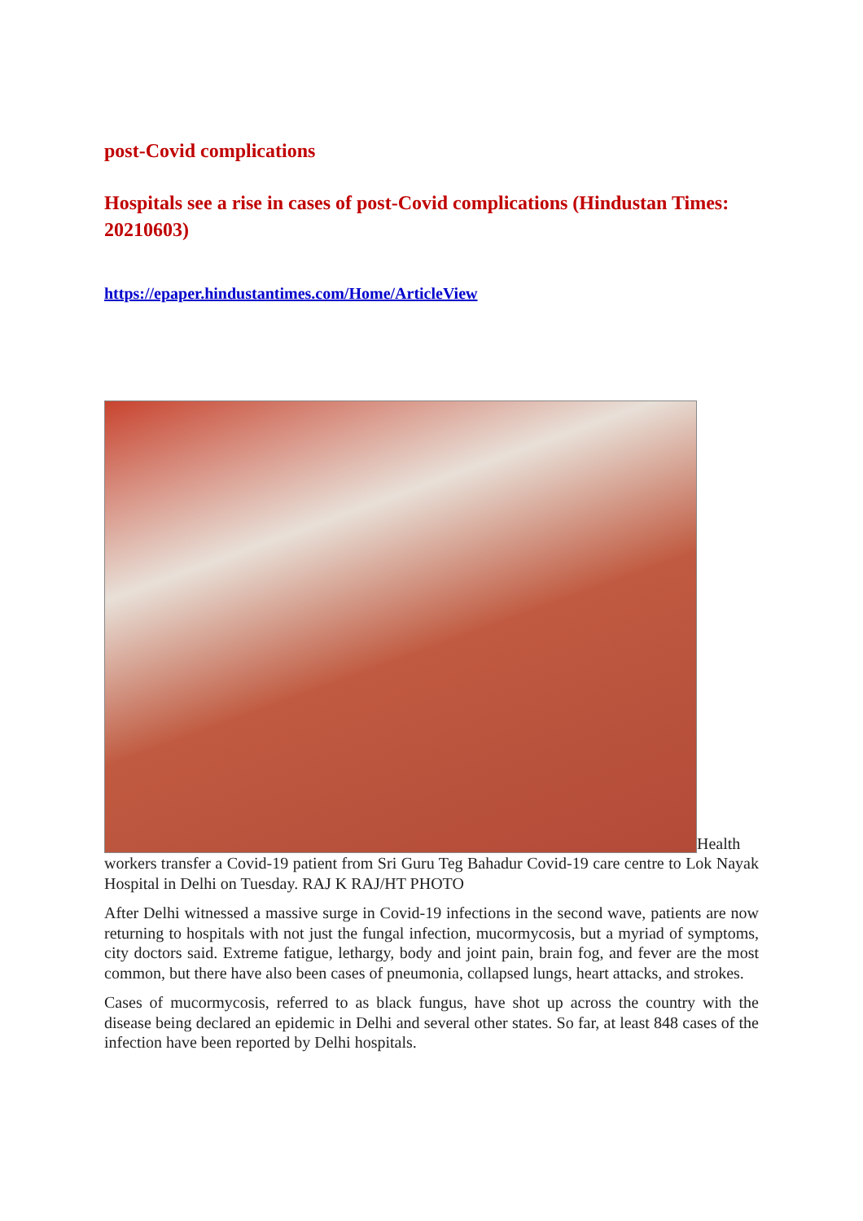post-Covid complications
Hospitals see a rise in cases of post-Covid complications (Hindustan Times: 20210603)
https://epaper.hindustantimes.com/Home/ArticleView
Health workers transfer a Covid-19 patient from Sri Guru Teg Bahadur Covid-19 care centre to Lok Nayak Hospital in Delhi on Tuesday. RAJ K RAJ/HT PHOTO
After Delhi witnessed a massive surge in Covid-19 infections in the second wave, patients are now returning to hospitals with not just the fungal infection, mucormycosis, but a myriad of symptoms, city doctors said. Extreme fatigue, lethargy, body and joint pain, brain fog, and fever are the most common, but there have also been cases of pneumonia, collapsed lungs, heart attacks, and strokes.
Cases of mucormycosis, referred to as black fungus, have shot up across the country with the disease being declared an epidemic in Delhi and several other states. So far, at least 848 cases of the infection have been reported by Delhi hospitals.